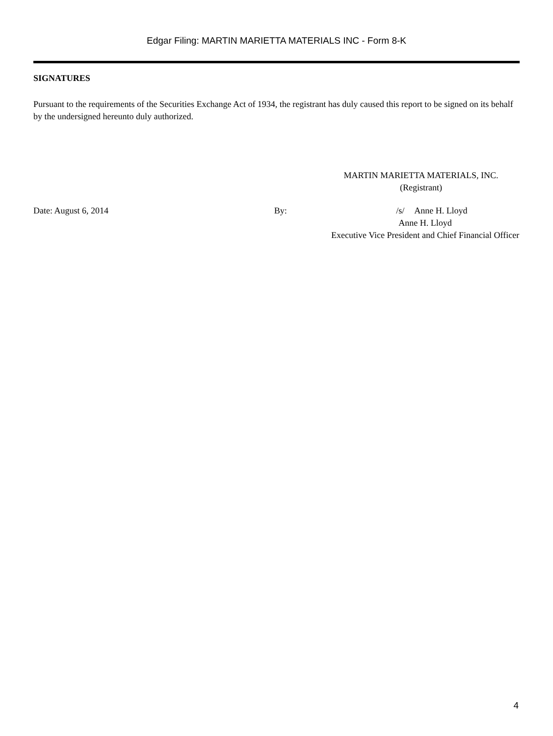Edgar Filing: MARTIN MARIETTA MATERIALS INC - Form 8-K
SIGNATURES
Pursuant to the requirements of the Securities Exchange Act of 1934, the registrant has duly caused this report to be signed on its behalf by the undersigned hereunto duly authorized.
MARTIN MARIETTA MATERIALS, INC.
(Registrant)
Date: August 6, 2014 By: /s/ Anne H. Lloyd
Anne H. Lloyd
Executive Vice President and Chief Financial Officer
4